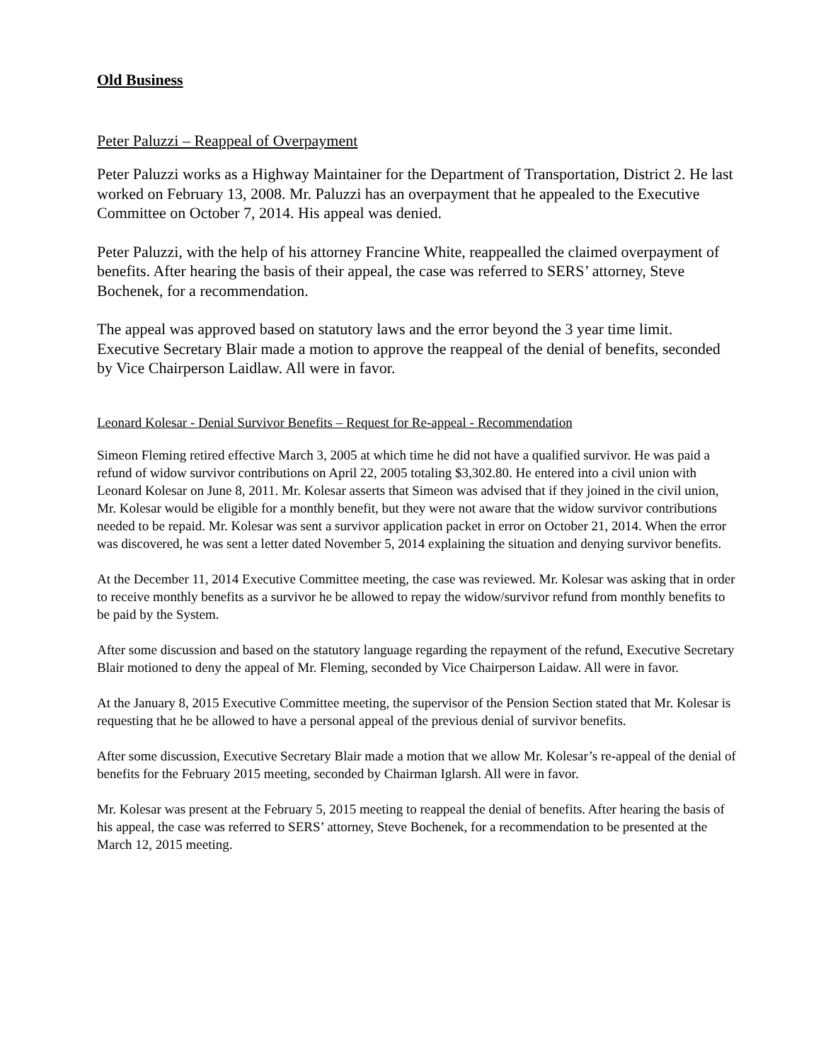Old Business
Peter Paluzzi – Reappeal of Overpayment
Peter Paluzzi works as a Highway Maintainer for the Department of Transportation, District 2. He last worked on February 13, 2008. Mr. Paluzzi has an overpayment that he appealed to the Executive Committee on October 7, 2014. His appeal was denied.
Peter Paluzzi, with the help of his attorney Francine White, reappealled the claimed overpayment of benefits. After hearing the basis of their appeal, the case was referred to SERS’ attorney, Steve Bochenek, for a recommendation.
The appeal was approved based on statutory laws and the error beyond the 3 year time limit. Executive Secretary Blair made a motion to approve the reappeal of the denial of benefits, seconded by Vice Chairperson Laidlaw. All were in favor.
Leonard Kolesar - Denial Survivor Benefits – Request for Re-appeal - Recommendation
Simeon Fleming retired effective March 3, 2005 at which time he did not have a qualified survivor. He was paid a refund of widow survivor contributions on April 22, 2005 totaling $3,302.80. He entered into a civil union with Leonard Kolesar on June 8, 2011. Mr. Kolesar asserts that Simeon was advised that if they joined in the civil union, Mr. Kolesar would be eligible for a monthly benefit, but they were not aware that the widow survivor contributions needed to be repaid. Mr. Kolesar was sent a survivor application packet in error on October 21, 2014. When the error was discovered, he was sent a letter dated November 5, 2014 explaining the situation and denying survivor benefits.
At the December 11, 2014 Executive Committee meeting, the case was reviewed. Mr. Kolesar was asking that in order to receive monthly benefits as a survivor he be allowed to repay the widow/survivor refund from monthly benefits to be paid by the System.
After some discussion and based on the statutory language regarding the repayment of the refund, Executive Secretary Blair motioned to deny the appeal of Mr. Fleming, seconded by Vice Chairperson Laidaw. All were in favor.
At the January 8, 2015 Executive Committee meeting, the supervisor of the Pension Section stated that Mr. Kolesar is requesting that he be allowed to have a personal appeal of the previous denial of survivor benefits.
After some discussion, Executive Secretary Blair made a motion that we allow Mr. Kolesar’s re-appeal of the denial of benefits for the February 2015 meeting, seconded by Chairman Iglarsh. All were in favor.
Mr. Kolesar was present at the February 5, 2015 meeting to reappeal the denial of benefits. After hearing the basis of his appeal, the case was referred to SERS’ attorney, Steve Bochenek, for a recommendation to be presented at the March 12, 2015 meeting.